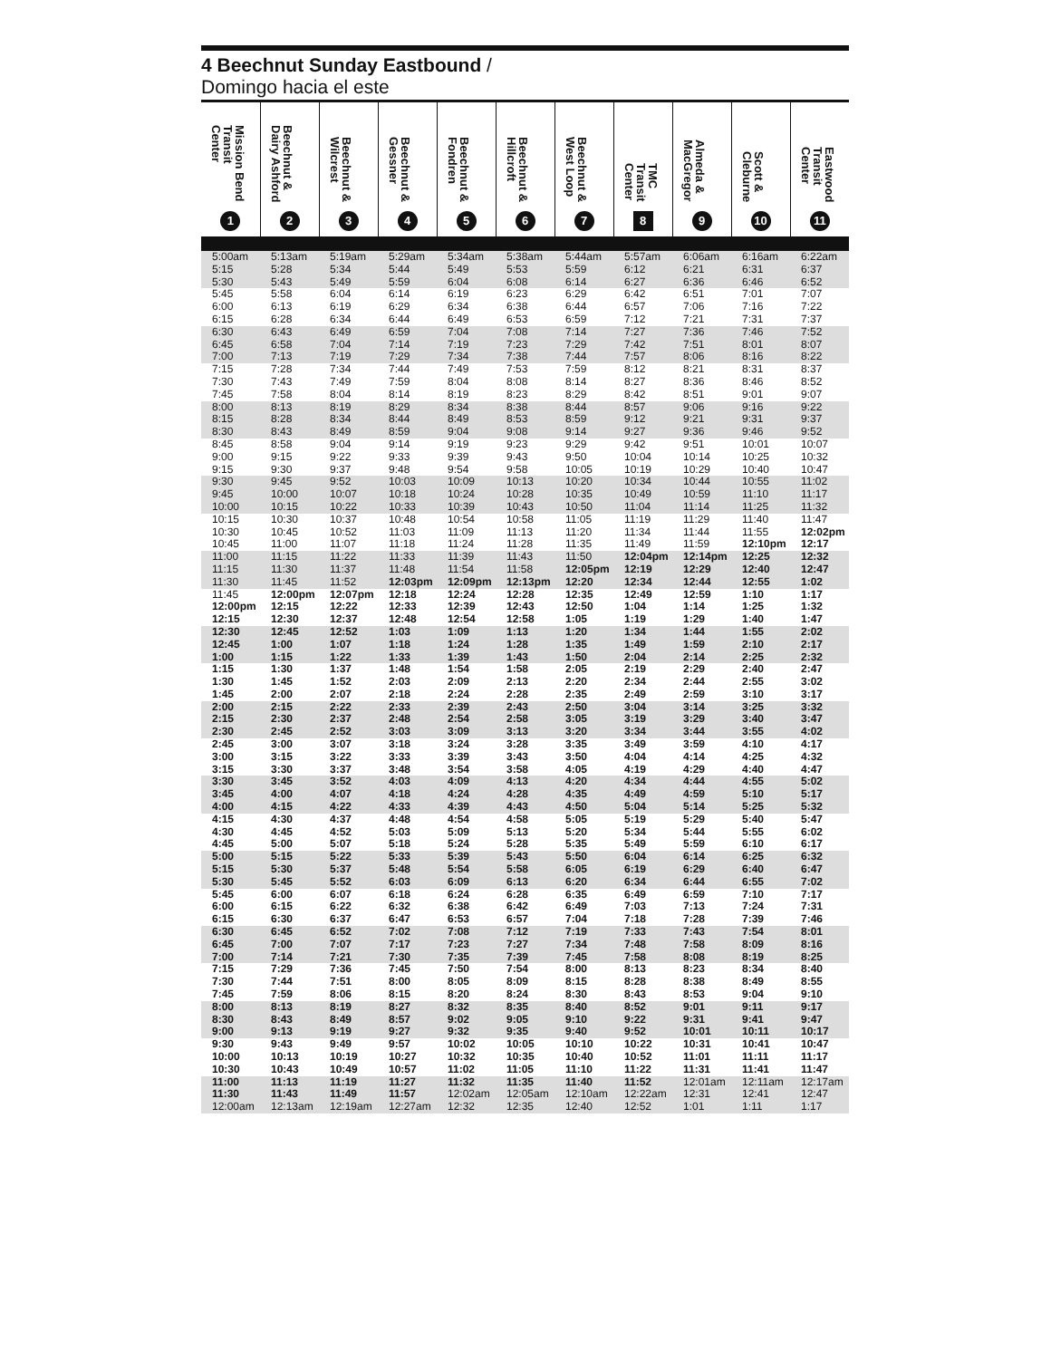4 Beechnut Sunday Eastbound /
Domingo hacia el este
| Mission Bend Transit Center | Beechnut & Dairy Ashford | Beechnut & Wilcrest | Beechnut & Gessner | Beechnut & Fondren | Beechnut & Hillcroft | Beechnut & West Loop | TMC Transit Center | Almeda & MacGregor | Scott & Cleburne | Eastwood Transit Center |
| --- | --- | --- | --- | --- | --- | --- | --- | --- | --- | --- |
| 1 | 2 | 3 | 4 | 5 | 6 | 7 | 8 | 9 | 10 | 11 |
| 5:00am | 5:13am | 5:19am | 5:29am | 5:34am | 5:38am | 5:44am | 5:57am | 6:06am | 6:16am | 6:22am |
| 5:15 | 5:28 | 5:34 | 5:44 | 5:49 | 5:53 | 5:59 | 6:12 | 6:21 | 6:31 | 6:37 |
| 5:30 | 5:43 | 5:49 | 5:59 | 6:04 | 6:08 | 6:14 | 6:27 | 6:36 | 6:46 | 6:52 |
| 5:45 | 5:58 | 6:04 | 6:14 | 6:19 | 6:23 | 6:29 | 6:42 | 6:51 | 7:01 | 7:07 |
| 6:00 | 6:13 | 6:19 | 6:29 | 6:34 | 6:38 | 6:44 | 6:57 | 7:06 | 7:16 | 7:22 |
| 6:15 | 6:28 | 6:34 | 6:44 | 6:49 | 6:53 | 6:59 | 7:12 | 7:21 | 7:31 | 7:37 |
| 6:30 | 6:43 | 6:49 | 6:59 | 7:04 | 7:08 | 7:14 | 7:27 | 7:36 | 7:46 | 7:52 |
| 6:45 | 6:58 | 7:04 | 7:14 | 7:19 | 7:23 | 7:29 | 7:42 | 7:51 | 8:01 | 8:07 |
| 7:00 | 7:13 | 7:19 | 7:29 | 7:34 | 7:38 | 7:44 | 7:57 | 8:06 | 8:16 | 8:22 |
| 7:15 | 7:28 | 7:34 | 7:44 | 7:49 | 7:53 | 7:59 | 8:12 | 8:21 | 8:31 | 8:37 |
| 7:30 | 7:43 | 7:49 | 7:59 | 8:04 | 8:08 | 8:14 | 8:27 | 8:36 | 8:46 | 8:52 |
| 7:45 | 7:58 | 8:04 | 8:14 | 8:19 | 8:23 | 8:29 | 8:42 | 8:51 | 9:01 | 9:07 |
| 8:00 | 8:13 | 8:19 | 8:29 | 8:34 | 8:38 | 8:44 | 8:57 | 9:06 | 9:16 | 9:22 |
| 8:15 | 8:28 | 8:34 | 8:44 | 8:49 | 8:53 | 8:59 | 9:12 | 9:21 | 9:31 | 9:37 |
| 8:30 | 8:43 | 8:49 | 8:59 | 9:04 | 9:08 | 9:14 | 9:27 | 9:36 | 9:46 | 9:52 |
| 8:45 | 8:58 | 9:04 | 9:14 | 9:19 | 9:23 | 9:29 | 9:42 | 9:51 | 10:01 | 10:07 |
| 9:00 | 9:15 | 9:22 | 9:33 | 9:39 | 9:43 | 9:50 | 10:04 | 10:14 | 10:25 | 10:32 |
| 9:15 | 9:30 | 9:37 | 9:48 | 9:54 | 9:58 | 10:05 | 10:19 | 10:29 | 10:40 | 10:47 |
| 9:30 | 9:45 | 9:52 | 10:03 | 10:09 | 10:13 | 10:20 | 10:34 | 10:44 | 10:55 | 11:02 |
| 9:45 | 10:00 | 10:07 | 10:18 | 10:24 | 10:28 | 10:35 | 10:49 | 10:59 | 11:10 | 11:17 |
| 10:00 | 10:15 | 10:22 | 10:33 | 10:39 | 10:43 | 10:50 | 11:04 | 11:14 | 11:25 | 11:32 |
| 10:15 | 10:30 | 10:37 | 10:48 | 10:54 | 10:58 | 11:05 | 11:19 | 11:29 | 11:40 | 11:47 |
| 10:30 | 10:45 | 10:52 | 11:03 | 11:09 | 11:13 | 11:20 | 11:34 | 11:44 | 11:55 | 12:02pm |
| 10:45 | 11:00 | 11:07 | 11:18 | 11:24 | 11:28 | 11:35 | 11:49 | 11:59 | 12:10pm | 12:17 |
| 11:00 | 11:15 | 11:22 | 11:33 | 11:39 | 11:43 | 11:50 | 12:04pm | 12:14pm | 12:25 | 12:32 |
| 11:15 | 11:30 | 11:37 | 11:48 | 11:54 | 11:58 | 12:05pm | 12:19 | 12:29 | 12:40 | 12:47 |
| 11:30 | 11:45 | 11:52 | 12:03pm | 12:09pm | 12:13pm | 12:20 | 12:34 | 12:44 | 12:55 | 1:02 |
| 11:45 | 12:00pm | 12:07pm | 12:18 | 12:24 | 12:28 | 12:35 | 12:49 | 12:59 | 1:10 | 1:17 |
| 12:00pm | 12:15 | 12:22 | 12:33 | 12:39 | 12:43 | 12:50 | 1:04 | 1:14 | 1:25 | 1:32 |
| 12:15 | 12:30 | 12:37 | 12:48 | 12:54 | 12:58 | 1:05 | 1:19 | 1:29 | 1:40 | 1:47 |
| 12:30 | 12:45 | 12:52 | 1:03 | 1:09 | 1:13 | 1:20 | 1:34 | 1:44 | 1:55 | 2:02 |
| 12:45 | 1:00 | 1:07 | 1:18 | 1:24 | 1:28 | 1:35 | 1:49 | 1:59 | 2:10 | 2:17 |
| 1:00 | 1:15 | 1:22 | 1:33 | 1:39 | 1:43 | 1:50 | 2:04 | 2:14 | 2:25 | 2:32 |
| 1:15 | 1:30 | 1:37 | 1:48 | 1:54 | 1:58 | 2:05 | 2:19 | 2:29 | 2:40 | 2:47 |
| 1:30 | 1:45 | 1:52 | 2:03 | 2:09 | 2:13 | 2:20 | 2:34 | 2:44 | 2:55 | 3:02 |
| 1:45 | 2:00 | 2:07 | 2:18 | 2:24 | 2:28 | 2:35 | 2:49 | 2:59 | 3:10 | 3:17 |
| 2:00 | 2:15 | 2:22 | 2:33 | 2:39 | 2:43 | 2:50 | 3:04 | 3:14 | 3:25 | 3:32 |
| 2:15 | 2:30 | 2:37 | 2:48 | 2:54 | 2:58 | 3:05 | 3:19 | 3:29 | 3:40 | 3:47 |
| 2:30 | 2:45 | 2:52 | 3:03 | 3:09 | 3:13 | 3:20 | 3:34 | 3:44 | 3:55 | 4:02 |
| 2:45 | 3:00 | 3:07 | 3:18 | 3:24 | 3:28 | 3:35 | 3:49 | 3:59 | 4:10 | 4:17 |
| 3:00 | 3:15 | 3:22 | 3:33 | 3:39 | 3:43 | 3:50 | 4:04 | 4:14 | 4:25 | 4:32 |
| 3:15 | 3:30 | 3:37 | 3:48 | 3:54 | 3:58 | 4:05 | 4:19 | 4:29 | 4:40 | 4:47 |
| 3:30 | 3:45 | 3:52 | 4:03 | 4:09 | 4:13 | 4:20 | 4:34 | 4:44 | 4:55 | 5:02 |
| 3:45 | 4:00 | 4:07 | 4:18 | 4:24 | 4:28 | 4:35 | 4:49 | 4:59 | 5:10 | 5:17 |
| 4:00 | 4:15 | 4:22 | 4:33 | 4:39 | 4:43 | 4:50 | 5:04 | 5:14 | 5:25 | 5:32 |
| 4:15 | 4:30 | 4:37 | 4:48 | 4:54 | 4:58 | 5:05 | 5:19 | 5:29 | 5:40 | 5:47 |
| 4:30 | 4:45 | 4:52 | 5:03 | 5:09 | 5:13 | 5:20 | 5:34 | 5:44 | 5:55 | 6:02 |
| 4:45 | 5:00 | 5:07 | 5:18 | 5:24 | 5:28 | 5:35 | 5:49 | 5:59 | 6:10 | 6:17 |
| 5:00 | 5:15 | 5:22 | 5:33 | 5:39 | 5:43 | 5:50 | 6:04 | 6:14 | 6:25 | 6:32 |
| 5:15 | 5:30 | 5:37 | 5:48 | 5:54 | 5:58 | 6:05 | 6:19 | 6:29 | 6:40 | 6:47 |
| 5:30 | 5:45 | 5:52 | 6:03 | 6:09 | 6:13 | 6:20 | 6:34 | 6:44 | 6:55 | 7:02 |
| 5:45 | 6:00 | 6:07 | 6:18 | 6:24 | 6:28 | 6:35 | 6:49 | 6:59 | 7:10 | 7:17 |
| 6:00 | 6:15 | 6:22 | 6:32 | 6:38 | 6:42 | 6:49 | 7:03 | 7:13 | 7:24 | 7:31 |
| 6:15 | 6:30 | 6:37 | 6:47 | 6:53 | 6:57 | 7:04 | 7:18 | 7:28 | 7:39 | 7:46 |
| 6:30 | 6:45 | 6:52 | 7:02 | 7:08 | 7:12 | 7:19 | 7:33 | 7:43 | 7:54 | 8:01 |
| 6:45 | 7:00 | 7:07 | 7:17 | 7:23 | 7:27 | 7:34 | 7:48 | 7:58 | 8:09 | 8:16 |
| 7:00 | 7:14 | 7:21 | 7:30 | 7:35 | 7:39 | 7:45 | 7:58 | 8:08 | 8:19 | 8:25 |
| 7:15 | 7:29 | 7:36 | 7:45 | 7:50 | 7:54 | 8:00 | 8:13 | 8:23 | 8:34 | 8:40 |
| 7:30 | 7:44 | 7:51 | 8:00 | 8:05 | 8:09 | 8:15 | 8:28 | 8:38 | 8:49 | 8:55 |
| 7:45 | 7:59 | 8:06 | 8:15 | 8:20 | 8:24 | 8:30 | 8:43 | 8:53 | 9:04 | 9:10 |
| 8:00 | 8:13 | 8:19 | 8:27 | 8:32 | 8:35 | 8:40 | 8:52 | 9:01 | 9:11 | 9:17 |
| 8:30 | 8:43 | 8:49 | 8:57 | 9:02 | 9:05 | 9:10 | 9:22 | 9:31 | 9:41 | 9:47 |
| 9:00 | 9:13 | 9:19 | 9:27 | 9:32 | 9:35 | 9:40 | 9:52 | 10:01 | 10:11 | 10:17 |
| 9:30 | 9:43 | 9:49 | 9:57 | 10:02 | 10:05 | 10:10 | 10:22 | 10:31 | 10:41 | 10:47 |
| 10:00 | 10:13 | 10:19 | 10:27 | 10:32 | 10:35 | 10:40 | 10:52 | 11:01 | 11:11 | 11:17 |
| 10:30 | 10:43 | 10:49 | 10:57 | 11:02 | 11:05 | 11:10 | 11:22 | 11:31 | 11:41 | 11:47 |
| 11:00 | 11:13 | 11:19 | 11:27 | 11:32 | 11:35 | 11:40 | 11:52 | 12:01am | 12:11am | 12:17am |
| 11:30 | 11:43 | 11:49 | 11:57 | 12:02am | 12:05am | 12:10am | 12:22am | 12:31 | 12:41 | 12:47 |
| 12:00am | 12:13am | 12:19am | 12:27am | 12:32 | 12:35 | 12:40 | 12:52 | 1:01 | 1:11 | 1:17 |